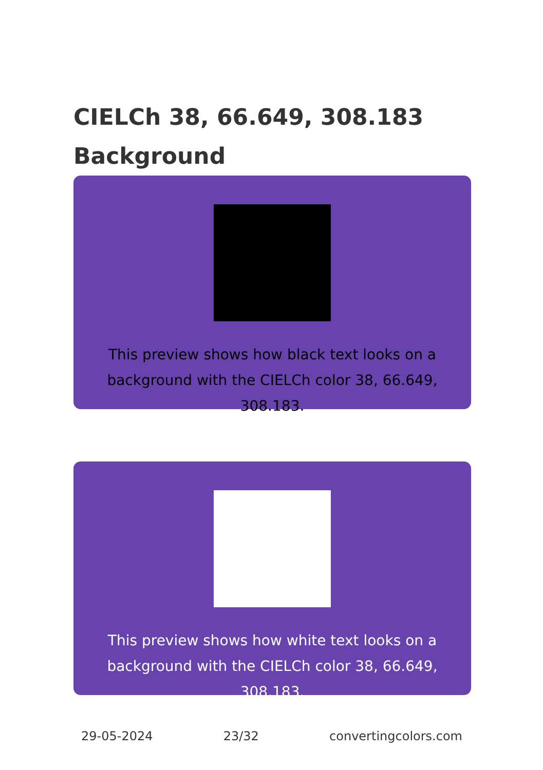CIELCh 38, 66.649, 308.183
Background
This preview shows how black text looks on a background with the CIELCh color 38, 66.649, 308.183.
This preview shows how white text looks on a background with the CIELCh color 38, 66.649, 308.183.
29-05-2024 23/32 convertingcolors.com